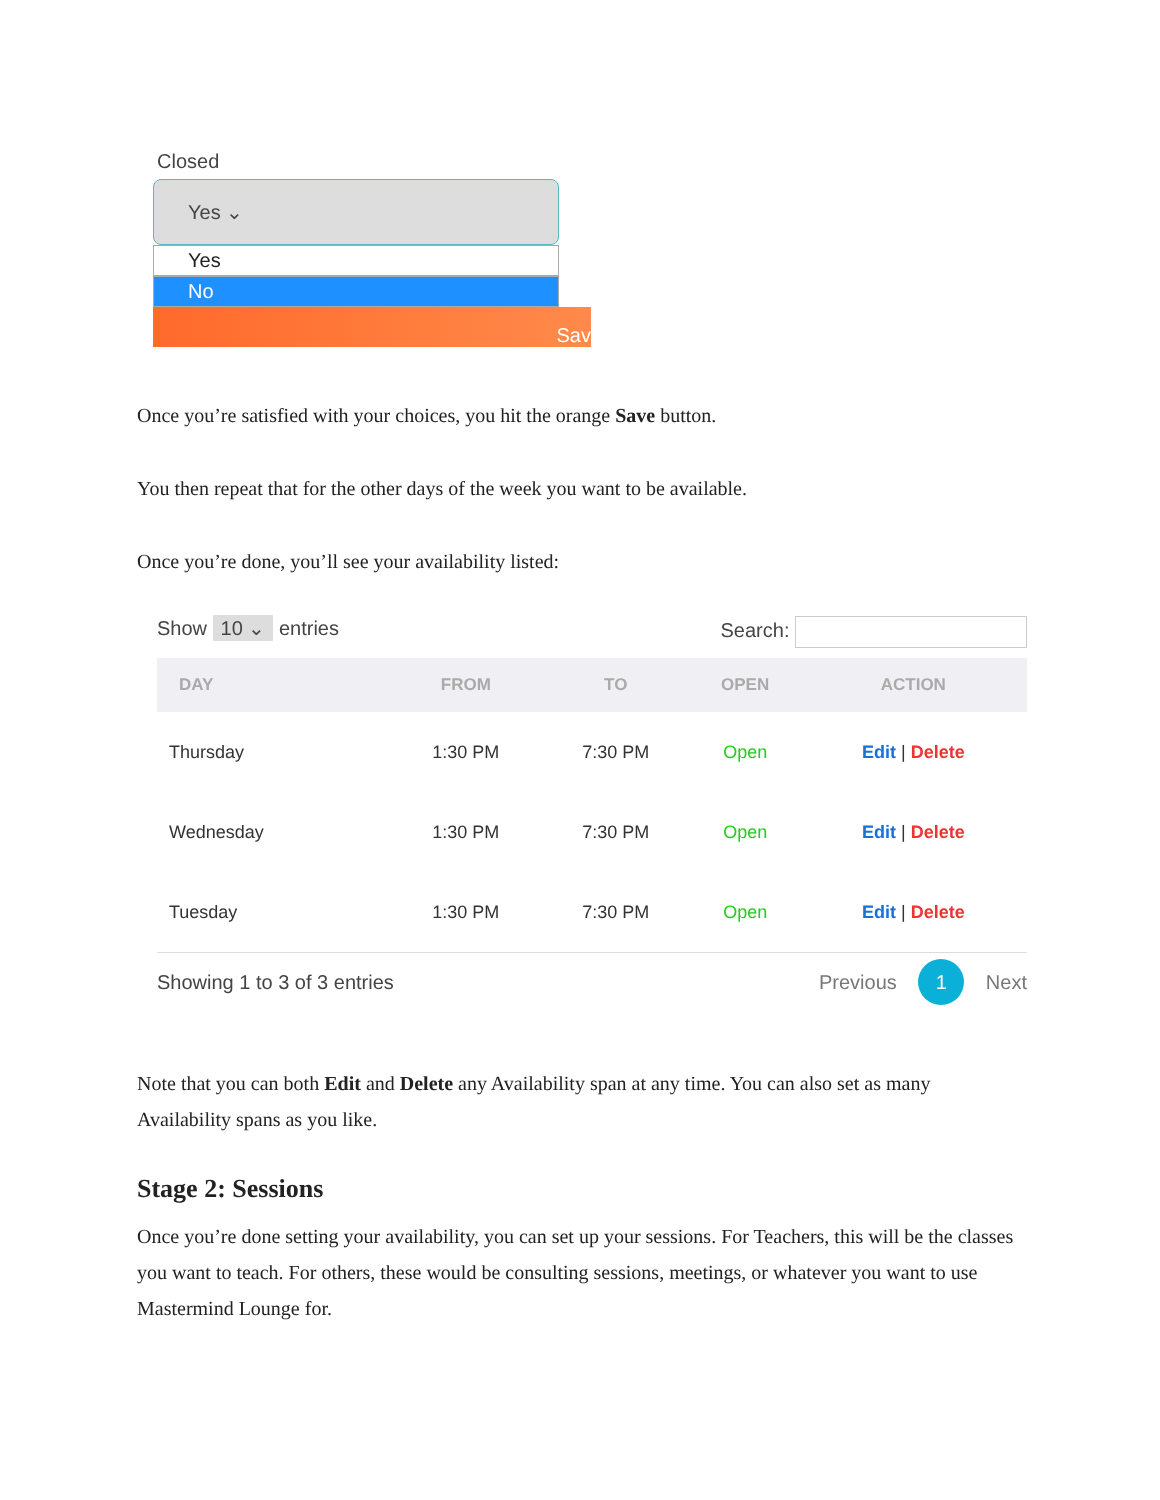Closed
Yes ⌄
Yes
No
Sav
Once you’re satisfied with your choices, you hit the orange Save button.
You then repeat that for the other days of the week you want to be available.
Once you’re done, you’ll see your availability listed:
Show 10 ⌄ entries Search:
| DAY | FROM | TO | OPEN | ACTION |
| --- | --- | --- | --- | --- |
| Thursday | 1:30 PM | 7:30 PM | Open | Edit / Delete |
| Wednesday | 1:30 PM | 7:30 PM | Open | Edit / Delete |
| Tuesday | 1:30 PM | 7:30 PM | Open | Edit / Delete |
Showing 1 to 3 of 3 entries Previous 1 Next
Note that you can both Edit and Delete any Availability span at any time. You can also set as many Availability spans as you like.
Stage 2: Sessions
Once you’re done setting your availability, you can set up your sessions. For Teachers, this will be the classes you want to teach. For others, these would be consulting sessions, meetings, or whatever you want to use Mastermind Lounge for.